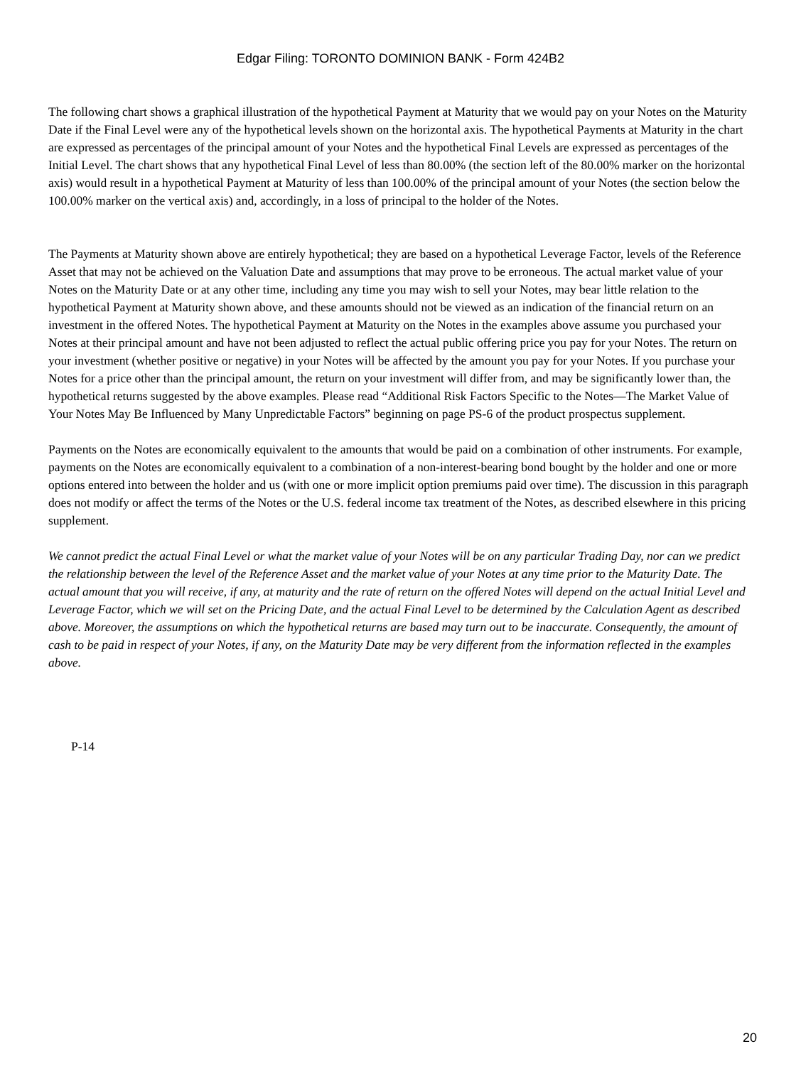Edgar Filing: TORONTO DOMINION BANK - Form 424B2
The following chart shows a graphical illustration of the hypothetical Payment at Maturity that we would pay on your Notes on the Maturity Date if the Final Level were any of the hypothetical levels shown on the horizontal axis. The hypothetical Payments at Maturity in the chart are expressed as percentages of the principal amount of your Notes and the hypothetical Final Levels are expressed as percentages of the Initial Level. The chart shows that any hypothetical Final Level of less than 80.00% (the section left of the 80.00% marker on the horizontal axis) would result in a hypothetical Payment at Maturity of less than 100.00% of the principal amount of your Notes (the section below the 100.00% marker on the vertical axis) and, accordingly, in a loss of principal to the holder of the Notes.
The Payments at Maturity shown above are entirely hypothetical; they are based on a hypothetical Leverage Factor, levels of the Reference Asset that may not be achieved on the Valuation Date and assumptions that may prove to be erroneous. The actual market value of your Notes on the Maturity Date or at any other time, including any time you may wish to sell your Notes, may bear little relation to the hypothetical Payment at Maturity shown above, and these amounts should not be viewed as an indication of the financial return on an investment in the offered Notes. The hypothetical Payment at Maturity on the Notes in the examples above assume you purchased your Notes at their principal amount and have not been adjusted to reflect the actual public offering price you pay for your Notes. The return on your investment (whether positive or negative) in your Notes will be affected by the amount you pay for your Notes. If you purchase your Notes for a price other than the principal amount, the return on your investment will differ from, and may be significantly lower than, the hypothetical returns suggested by the above examples. Please read “Additional Risk Factors Specific to the Notes—The Market Value of Your Notes May Be Influenced by Many Unpredictable Factors” beginning on page PS-6 of the product prospectus supplement.
Payments on the Notes are economically equivalent to the amounts that would be paid on a combination of other instruments. For example, payments on the Notes are economically equivalent to a combination of a non-interest-bearing bond bought by the holder and one or more options entered into between the holder and us (with one or more implicit option premiums paid over time). The discussion in this paragraph does not modify or affect the terms of the Notes or the U.S. federal income tax treatment of the Notes, as described elsewhere in this pricing supplement.
We cannot predict the actual Final Level or what the market value of your Notes will be on any particular Trading Day, nor can we predict the relationship between the level of the Reference Asset and the market value of your Notes at any time prior to the Maturity Date. The actual amount that you will receive, if any, at maturity and the rate of return on the offered Notes will depend on the actual Initial Level and Leverage Factor, which we will set on the Pricing Date, and the actual Final Level to be determined by the Calculation Agent as described above. Moreover, the assumptions on which the hypothetical returns are based may turn out to be inaccurate. Consequently, the amount of cash to be paid in respect of your Notes, if any, on the Maturity Date may be very different from the information reflected in the examples above.
P-14
20